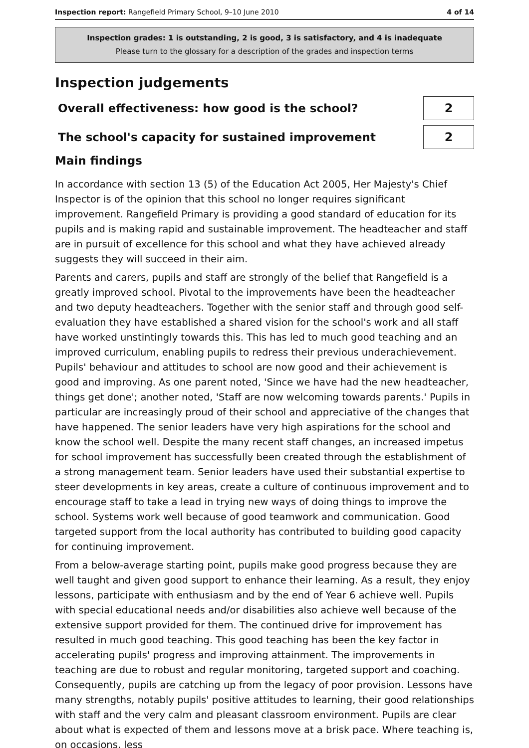Inspection report: Rangefield Primary School, 9–10 June 2010 4 of 14
Inspection grades: 1 is outstanding, 2 is good, 3 is satisfactory, and 4 is inadequate
Please turn to the glossary for a description of the grades and inspection terms
Inspection judgements
Overall effectiveness: how good is the school?
2
The school's capacity for sustained improvement
2
Main findings
In accordance with section 13 (5) of the Education Act 2005, Her Majesty's Chief Inspector is of the opinion that this school no longer requires significant improvement. Rangefield Primary is providing a good standard of education for its pupils and is making rapid and sustainable improvement. The headteacher and staff are in pursuit of excellence for this school and what they have achieved already suggests they will succeed in their aim.
Parents and carers, pupils and staff are strongly of the belief that Rangefield is a greatly improved school. Pivotal to the improvements have been the headteacher and two deputy headteachers. Together with the senior staff and through good self-evaluation they have established a shared vision for the school's work and all staff have worked unstintingly towards this. This has led to much good teaching and an improved curriculum, enabling pupils to redress their previous underachievement. Pupils' behaviour and attitudes to school are now good and their achievement is good and improving. As one parent noted, 'Since we have had the new headteacher, things get done'; another noted, 'Staff are now welcoming towards parents.' Pupils in particular are increasingly proud of their school and appreciative of the changes that have happened. The senior leaders have very high aspirations for the school and know the school well. Despite the many recent staff changes, an increased impetus for school improvement has successfully been created through the establishment of a strong management team. Senior leaders have used their substantial expertise to steer developments in key areas, create a culture of continuous improvement and to encourage staff to take a lead in trying new ways of doing things to improve the school. Systems work well because of good teamwork and communication. Good targeted support from the local authority has contributed to building good capacity for continuing improvement.
From a below-average starting point, pupils make good progress because they are well taught and given good support to enhance their learning. As a result, they enjoy lessons, participate with enthusiasm and by the end of Year 6 achieve well. Pupils with special educational needs and/or disabilities also achieve well because of the extensive support provided for them. The continued drive for improvement has resulted in much good teaching. This good teaching has been the key factor in accelerating pupils' progress and improving attainment. The improvements in teaching are due to robust and regular monitoring, targeted support and coaching. Consequently, pupils are catching up from the legacy of poor provision. Lessons have many strengths, notably pupils' positive attitudes to learning, their good relationships with staff and the very calm and pleasant classroom environment. Pupils are clear about what is expected of them and lessons move at a brisk pace. Where teaching is, on occasions, less